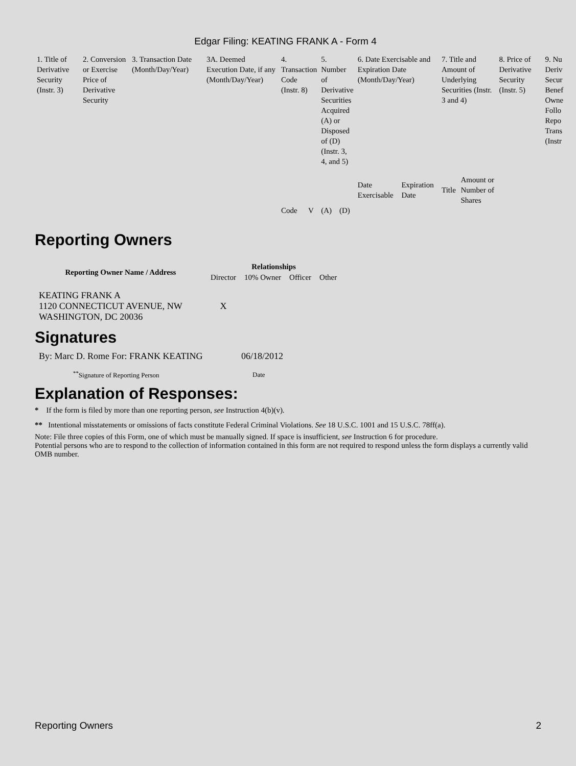Edgar Filing: KEATING FRANK A - Form 4
| 1. Title of Derivative Security (Instr. 3) | 2. Conversion or Exercise Price of Derivative Security | 3. Transaction Date (Month/Day/Year) | 3A. Deemed Execution Date, if any (Month/Day/Year) | 4. Transaction Code (Instr. 8) | | 5. Number of Derivative Securities Acquired (A) or Disposed of (D) (Instr. 3, 4, and 5) | | 6. Date Exercisable and Expiration Date (Month/Day/Year) | | 7. Title and Amount of Underlying Securities (Instr. 3 and 4) | | 8. Price of Derivative Security (Instr. 5) | 9. Nu Deriv Secur Benef Owne Follo Repo Trans (Instr |
| | | | | | | | | Date Exercisable | Expiration Date | Title | Amount or Number of Shares | | |
| | | | | Code | V | (A) | (D) | | | | | | |
Reporting Owners
| Reporting Owner Name / Address | Relationships | | | |
| --- | --- | --- | --- | --- |
| | Director | 10% Owner | Officer | Other |
| KEATING FRANK A 1120 CONNECTICUT AVENUE, NW WASHINGTON, DC 20036 | X | | | |
Signatures
| By: Marc D. Rome For: FRANK KEATING | 06/18/2012 |
| <sup>**</sup> Signature of Reporting Person | Date |
Explanation of Responses:
* If the form is filed by more than one reporting person, see Instruction 4(b)(v).
** Intentional misstatements or omissions of facts constitute Federal Criminal Violations. See 18 U.S.C. 1001 and 15 U.S.C. 78ff(a).
Note: File three copies of this Form, one of which must be manually signed. If space is insufficient, see Instruction 6 for procedure.
Potential persons who are to respond to the collection of information contained in this form are not required to respond unless the form displays a currently valid OMB number.
Reporting Owners 2